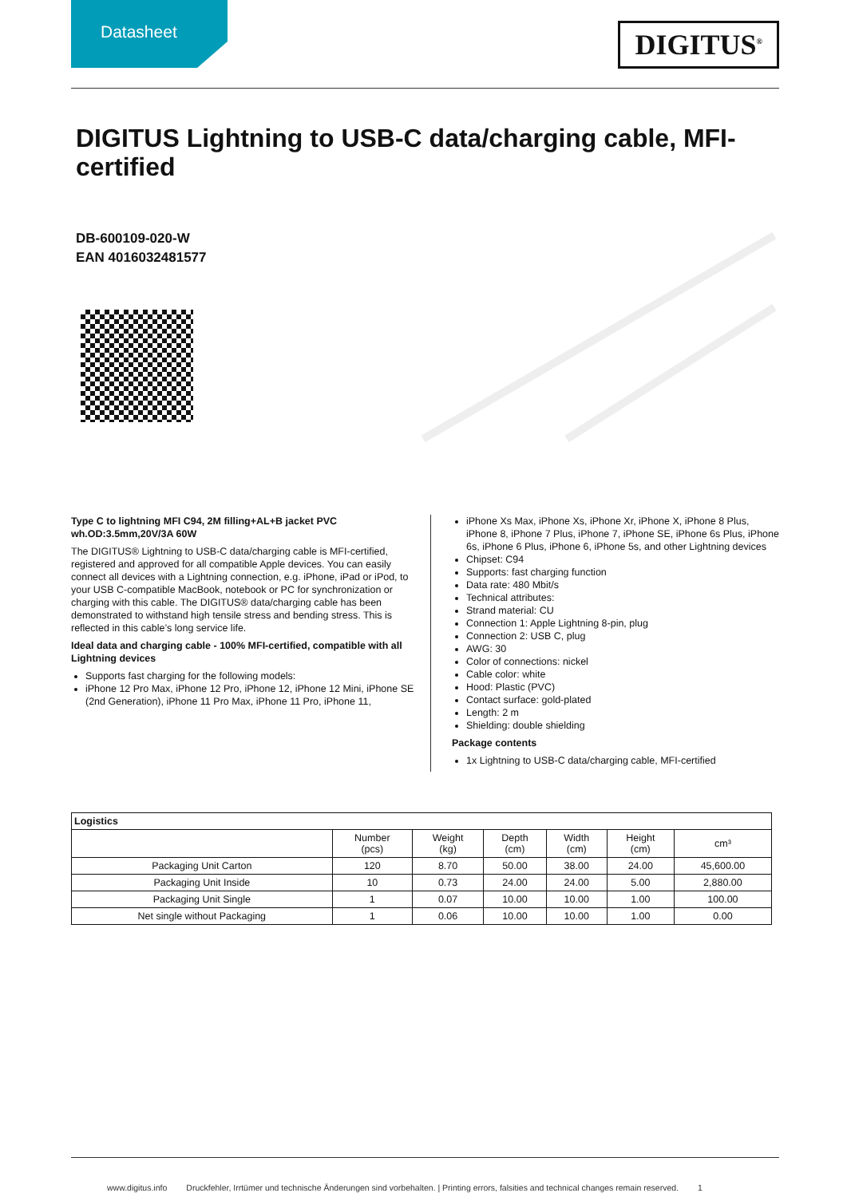Datasheet DIGITUS<sup>®</sup>
DIGITUS Lightning to USB-C data/charging cable, MFI-certified
DB-600109-020-W
EAN 4016032481577
Type C to lightning MFI C94, 2M filling+AL+B jacket PVC wh.OD:3.5mm,20V/3A 60W
The DIGITUS® Lightning to USB-C data/charging cable is MFI-certified, registered and approved for all compatible Apple devices. You can easily connect all devices with a Lightning connection, e.g. iPhone, iPad or iPod, to your USB C-compatible MacBook, notebook or PC for synchronization or charging with this cable. The DIGITUS® data/charging cable has been demonstrated to withstand high tensile stress and bending stress. This is reflected in this cable’s long service life.
Ideal data and charging cable - 100% MFI-certified, compatible with all Lightning devices
Supports fast charging for the following models:
iPhone 12 Pro Max, iPhone 12 Pro, iPhone 12, iPhone 12 Mini, iPhone SE (2nd Generation), iPhone 11 Pro Max, iPhone 11 Pro, iPhone 11,
iPhone Xs Max, iPhone Xs, iPhone Xr, iPhone X, iPhone 8 Plus, iPhone 8, iPhone 7 Plus, iPhone 7, iPhone SE, iPhone 6s Plus, iPhone 6s, iPhone 6 Plus, iPhone 6, iPhone 5s, and other Lightning devices
Chipset: C94
Supports: fast charging function
Data rate: 480 Mbit/s
Technical attributes:
Strand material: CU
Connection 1: Apple Lightning 8-pin, plug
Connection 2: USB C, plug
AWG: 30
Color of connections: nickel
Cable color: white
Hood: Plastic (PVC)
Contact surface: gold-plated
Length: 2 m
Shielding: double shielding
Package contents
1x Lightning to USB-C data/charging cable, MFI-certified
| Logistics | | | | | | |
| --- | --- | --- | --- | --- | --- | --- |
| | Number (pcs) | Weight (kg) | Depth (cm) | Width (cm) | Height (cm) | cm³ |
| Packaging Unit Carton | 120 | 8.70 | 50.00 | 38.00 | 24.00 | 45,600.00 |
| Packaging Unit Inside | 10 | 0.73 | 24.00 | 24.00 | 5.00 | 2,880.00 |
| Packaging Unit Single | 1 | 0.07 | 10.00 | 10.00 | 1.00 | 100.00 |
| Net single without Packaging | 1 | 0.06 | 10.00 | 10.00 | 1.00 | 0.00 |
www.digitus.info Druckfehler, Irrtümer und technische Änderungen sind vorbehalten. | Printing errors, falsities and technical changes remain reserved. 1